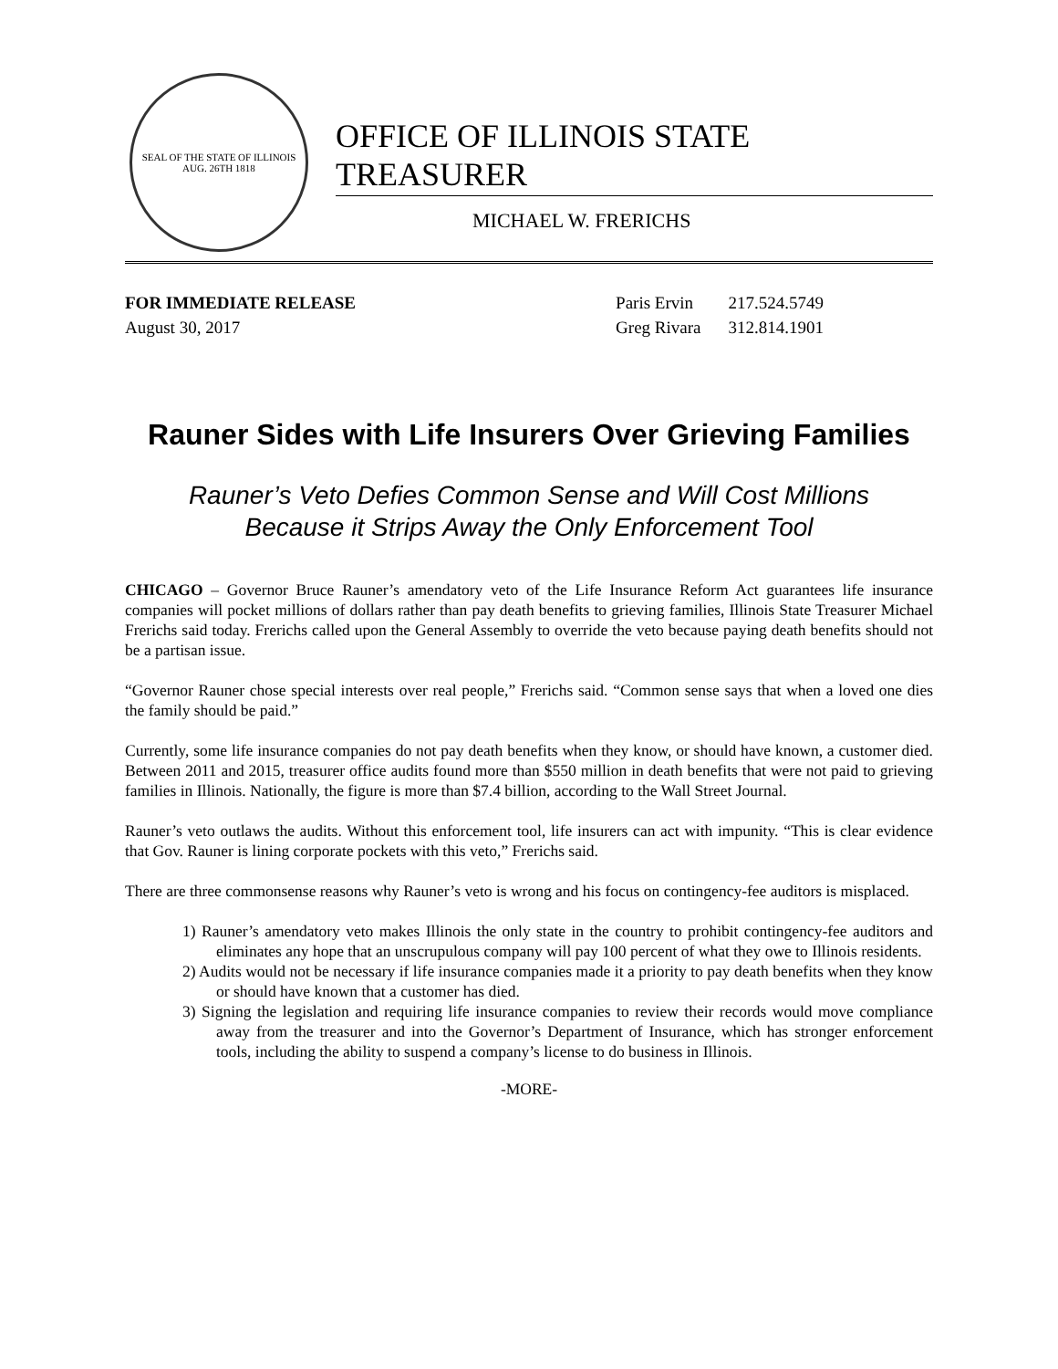SEAL OF THE STATE OF ILLINOIS
AUG. 26TH 1818
OFFICE OF ILLINOIS STATE TREASURER
MICHAEL W. FRERICHS
FOR IMMEDIATE RELEASE
August 30, 2017
| Paris Ervin | 217.524.5749 |
| Greg Rivara | 312.814.1901 |
Rauner Sides with Life Insurers Over Grieving Families
Rauner’s Veto Defies Common Sense and Will Cost Millions
Because it Strips Away the Only Enforcement Tool
CHICAGO – Governor Bruce Rauner’s amendatory veto of the Life Insurance Reform Act guarantees life insurance companies will pocket millions of dollars rather than pay death benefits to grieving families, Illinois State Treasurer Michael Frerichs said today. Frerichs called upon the General Assembly to override the veto because paying death benefits should not be a partisan issue.
“Governor Rauner chose special interests over real people,” Frerichs said. “Common sense says that when a loved one dies the family should be paid.”
Currently, some life insurance companies do not pay death benefits when they know, or should have known, a customer died. Between 2011 and 2015, treasurer office audits found more than $550 million in death benefits that were not paid to grieving families in Illinois. Nationally, the figure is more than $7.4 billion, according to the Wall Street Journal.
Rauner’s veto outlaws the audits. Without this enforcement tool, life insurers can act with impunity. “This is clear evidence that Gov. Rauner is lining corporate pockets with this veto,” Frerichs said.
There are three commonsense reasons why Rauner’s veto is wrong and his focus on contingency-fee auditors is misplaced.
1) Rauner’s amendatory veto makes Illinois the only state in the country to prohibit contingency-fee auditors and eliminates any hope that an unscrupulous company will pay 100 percent of what they owe to Illinois residents.
2) Audits would not be necessary if life insurance companies made it a priority to pay death benefits when they know or should have known that a customer has died.
3) Signing the legislation and requiring life insurance companies to review their records would move compliance away from the treasurer and into the Governor’s Department of Insurance, which has stronger enforcement tools, including the ability to suspend a company’s license to do business in Illinois.
-MORE-